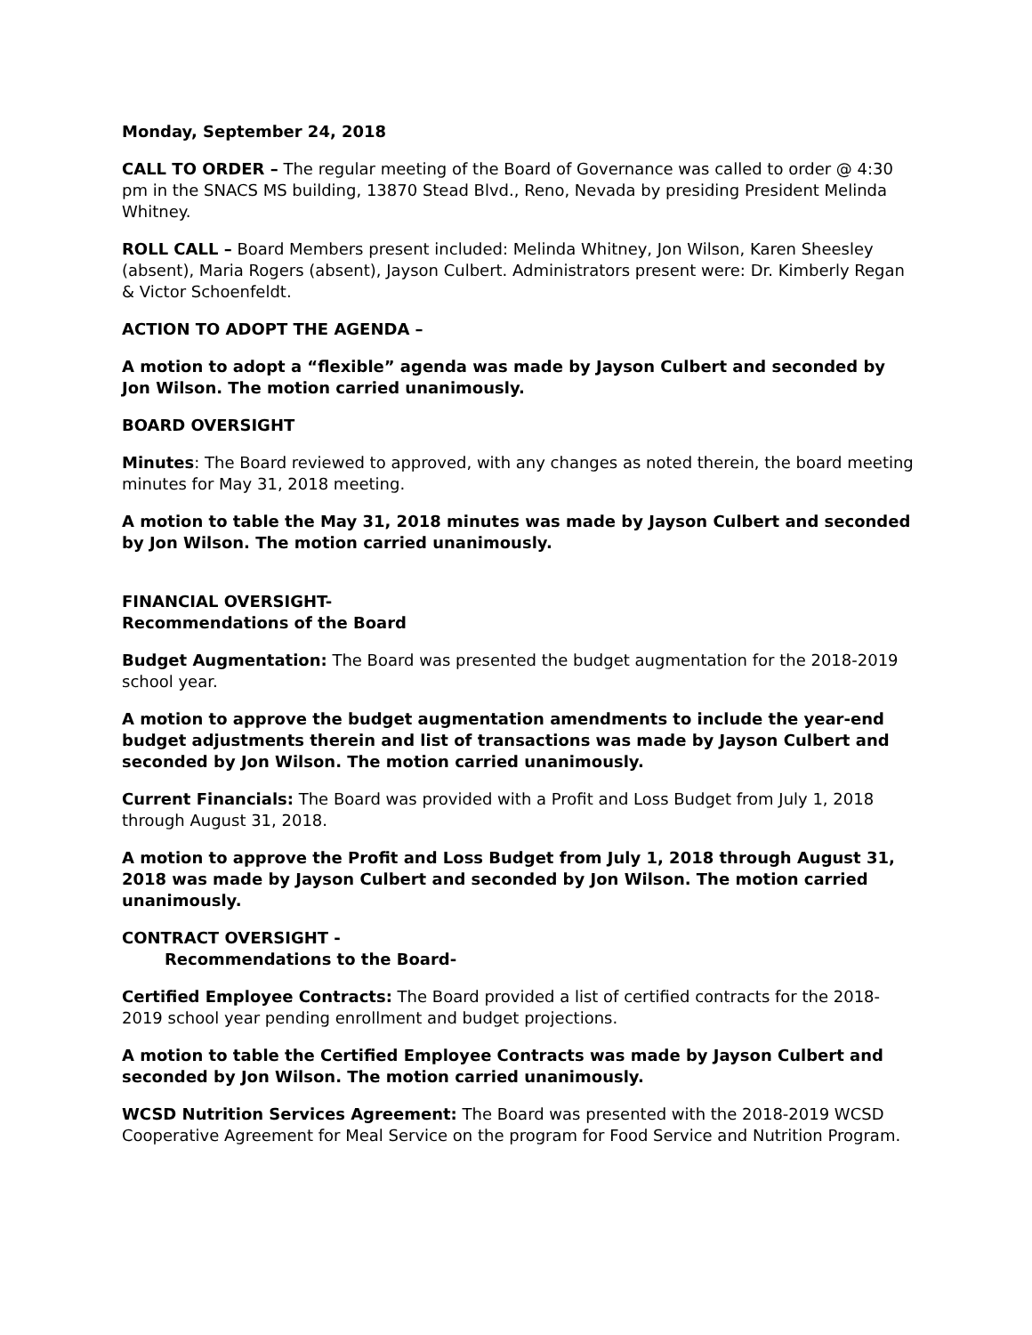Monday, September 24, 2018
CALL TO ORDER – The regular meeting of the Board of Governance was called to order @ 4:30 pm in the SNACS MS building, 13870 Stead Blvd., Reno, Nevada by presiding President Melinda Whitney.
ROLL CALL – Board Members present included: Melinda Whitney, Jon Wilson, Karen Sheesley (absent), Maria Rogers (absent), Jayson Culbert. Administrators present were: Dr. Kimberly Regan & Victor Schoenfeldt.
ACTION TO ADOPT THE AGENDA –
A motion to adopt a “flexible” agenda was made by Jayson Culbert and seconded by Jon Wilson. The motion carried unanimously.
BOARD OVERSIGHT
Minutes: The Board reviewed to approved, with any changes as noted therein, the board meeting minutes for May 31, 2018 meeting.
A motion to table the May 31, 2018 minutes was made by Jayson Culbert and seconded by Jon Wilson. The motion carried unanimously.
FINANCIAL OVERSIGHT-
Recommendations of the Board
Budget Augmentation: The Board was presented the budget augmentation for the 2018-2019 school year.
A motion to approve the budget augmentation amendments to include the year-end budget adjustments therein and list of transactions was made by Jayson Culbert and seconded by Jon Wilson. The motion carried unanimously.
Current Financials: The Board was provided with a Profit and Loss Budget from July 1, 2018 through August 31, 2018.
A motion to approve the Profit and Loss Budget from July 1, 2018 through August 31, 2018 was made by Jayson Culbert and seconded by Jon Wilson. The motion carried unanimously.
CONTRACT OVERSIGHT -
Recommendations to the Board-
Certified Employee Contracts: The Board provided a list of certified contracts for the 2018-2019 school year pending enrollment and budget projections.
A motion to table the Certified Employee Contracts was made by Jayson Culbert and seconded by Jon Wilson. The motion carried unanimously.
WCSD Nutrition Services Agreement: The Board was presented with the 2018-2019 WCSD Cooperative Agreement for Meal Service on the program for Food Service and Nutrition Program.